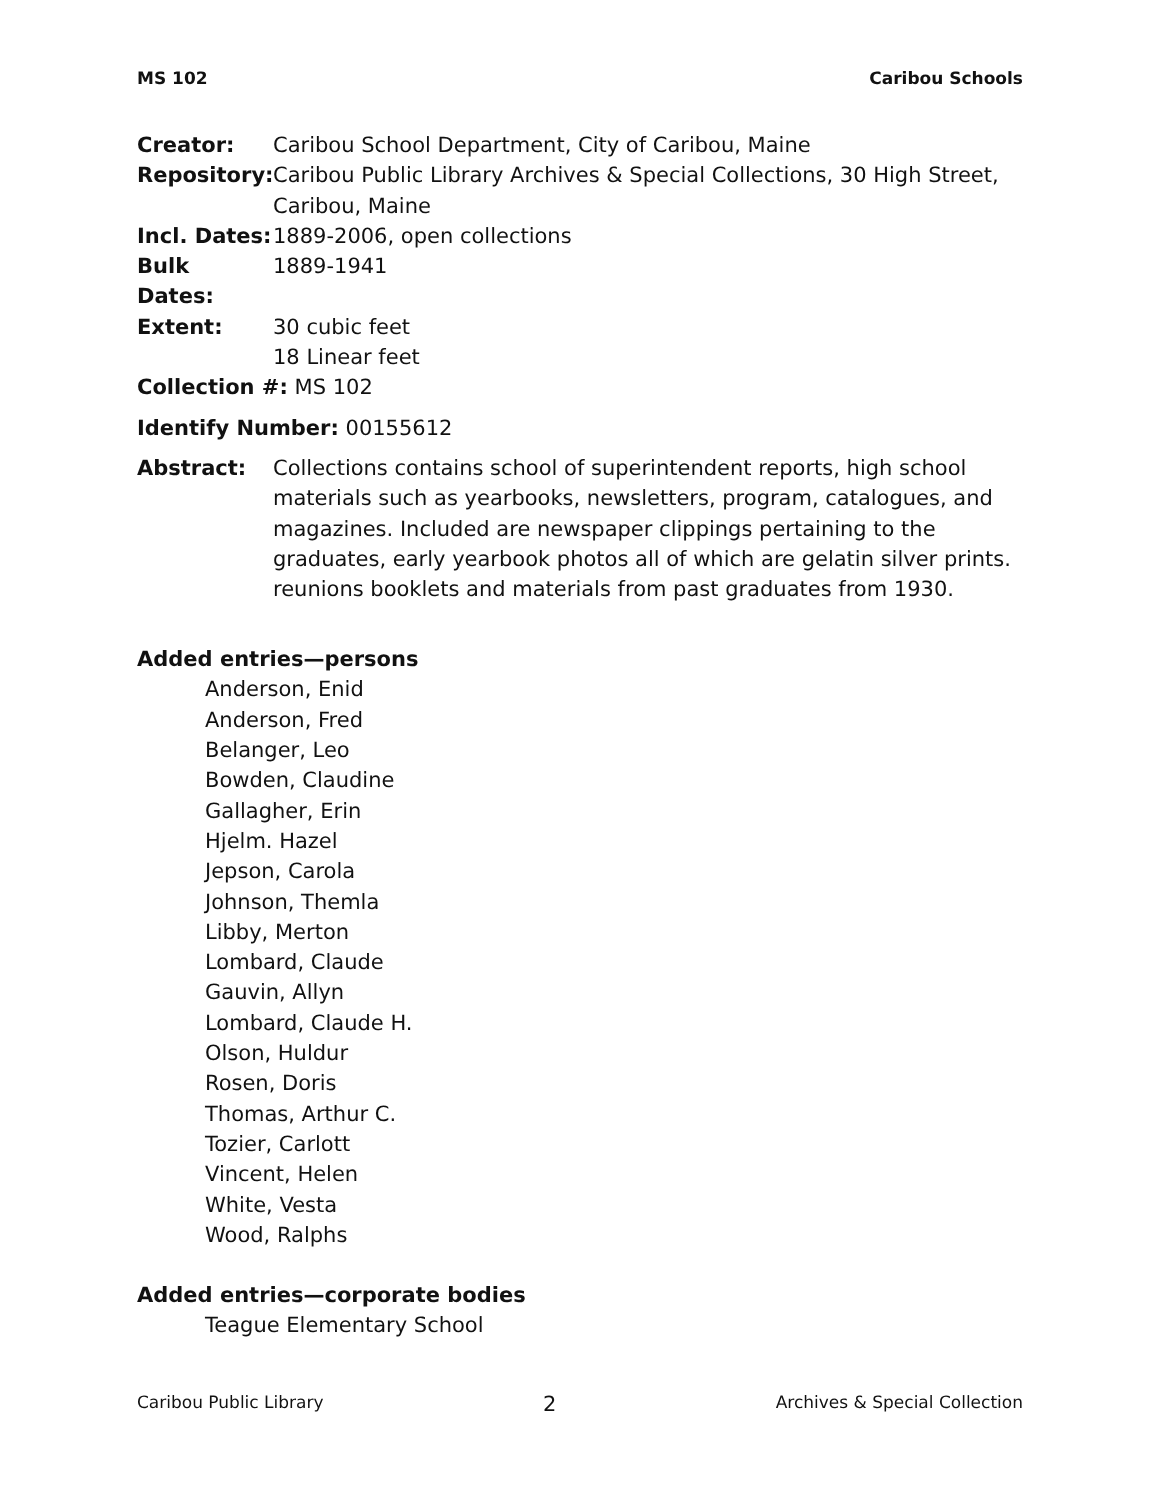MS 102 Caribou Schools
Creator: Caribou School Department, City of Caribou, Maine
Repository: Caribou Public Library Archives & Special Collections, 30 High Street, Caribou, Maine
Incl. Dates: 1889-2006, open collections
Bulk Dates: 1889-1941
Extent: 30 cubic feet
18 Linear feet
Collection #: MS 102
Identify Number: 00155612
Abstract: Collections contains school of superintendent reports, high school materials such as yearbooks, newsletters, program, catalogues, and magazines. Included are newspaper clippings pertaining to the graduates, early yearbook photos all of which are gelatin silver prints. reunions booklets and materials from past graduates from 1930.
Added entries—persons
Anderson, Enid
Anderson, Fred
Belanger, Leo
Bowden, Claudine
Gallagher, Erin
Hjelm. Hazel
Jepson, Carola
Johnson, Themla
Libby, Merton
Lombard, Claude
Gauvin, Allyn
Lombard, Claude H.
Olson, Huldur
Rosen, Doris
Thomas, Arthur C.
Tozier, Carlott
Vincent, Helen
White, Vesta
Wood, Ralphs
Added entries—corporate bodies
Teague Elementary School
Caribou Public Library 2 Archives & Special Collection